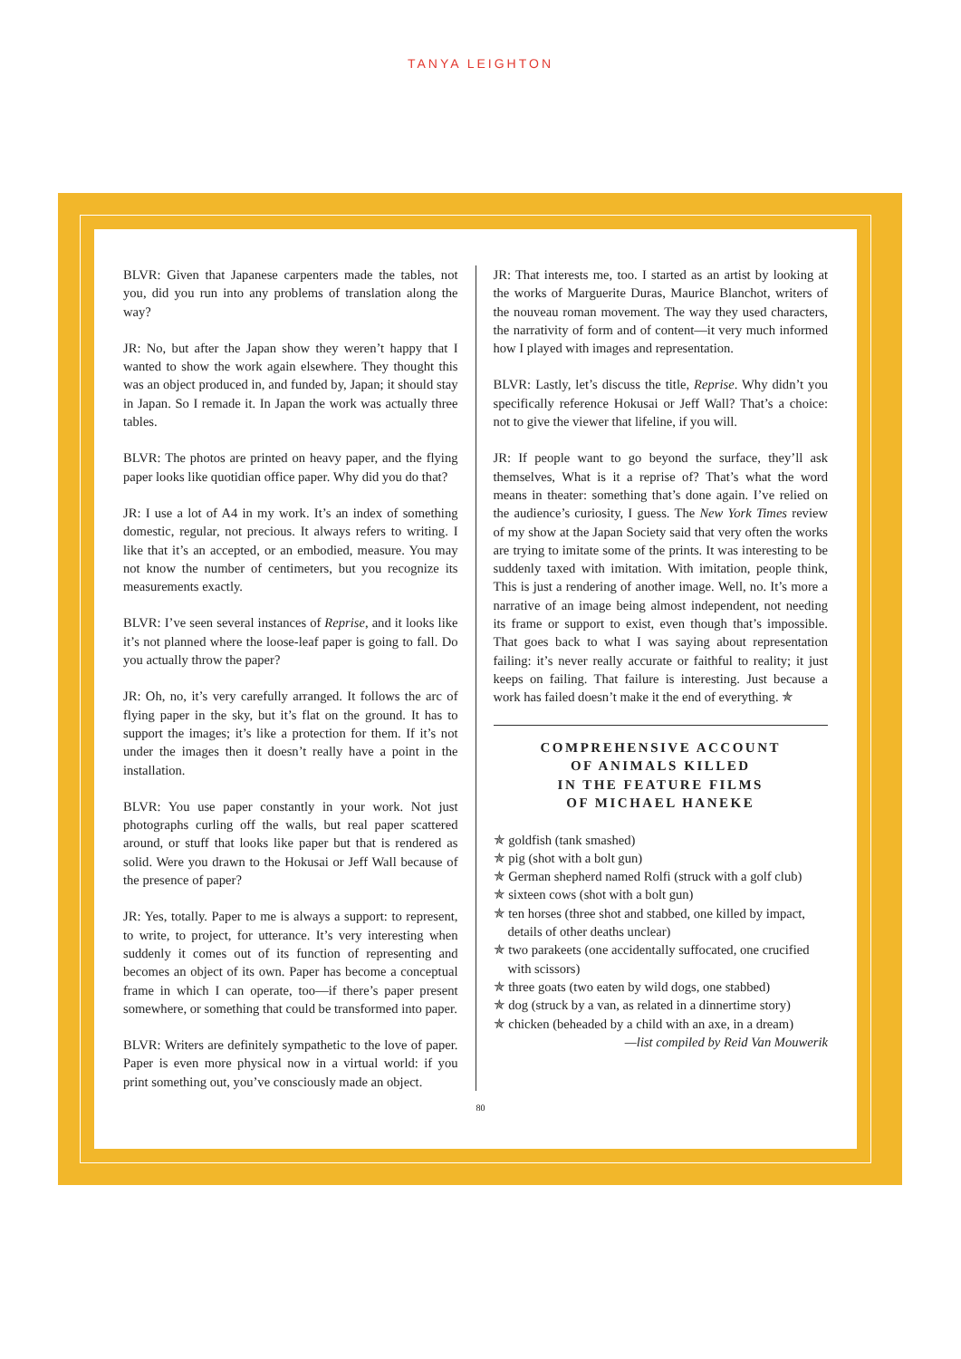TANYA LEIGHTON
BLVR: Given that Japanese carpenters made the tables, not you, did you run into any problems of translation along the way?
JR: No, but after the Japan show they weren’t happy that I wanted to show the work again elsewhere. They thought this was an object produced in, and funded by, Japan; it should stay in Japan. So I remade it. In Japan the work was actually three tables.
BLVR: The photos are printed on heavy paper, and the flying paper looks like quotidian office paper. Why did you do that?
JR: I use a lot of A4 in my work. It’s an index of something domestic, regular, not precious. It always refers to writing. I like that it’s an accepted, or an embodied, measure. You may not know the number of centimeters, but you recognize its measurements exactly.
BLVR: I’ve seen several instances of Reprise, and it looks like it’s not planned where the loose-leaf paper is going to fall. Do you actually throw the paper?
JR: Oh, no, it’s very carefully arranged. It follows the arc of flying paper in the sky, but it’s flat on the ground. It has to support the images; it’s like a protection for them. If it’s not under the images then it doesn’t really have a point in the installation.
BLVR: You use paper constantly in your work. Not just photographs curling off the walls, but real paper scattered around, or stuff that looks like paper but that is rendered as solid. Were you drawn to the Hokusai or Jeff Wall because of the presence of paper?
JR: Yes, totally. Paper to me is always a support: to represent, to write, to project, for utterance. It’s very interesting when suddenly it comes out of its function of representing and becomes an object of its own. Paper has become a conceptual frame in which I can operate, too—if there’s paper present somewhere, or something that could be transformed into paper.
BLVR: Writers are definitely sympathetic to the love of paper. Paper is even more physical now in a virtual world: if you print something out, you’ve consciously made an object.
JR: That interests me, too. I started as an artist by looking at the works of Marguerite Duras, Maurice Blanchot, writers of the nouveau roman movement. The way they used characters, the narrativity of form and of content—it very much informed how I played with images and representation.
BLVR: Lastly, let’s discuss the title, Reprise. Why didn’t you specifically reference Hokusai or Jeff Wall? That’s a choice: not to give the viewer that lifeline, if you will.
JR: If people want to go beyond the surface, they’ll ask themselves, What is it a reprise of? That’s what the word means in theater: something that’s done again. I’ve relied on the audience’s curiosity, I guess. The New York Times review of my show at the Japan Society said that very often the works are trying to imitate some of the prints. It was interesting to be suddenly taxed with imitation. With imitation, people think, This is just a rendering of another image. Well, no. It’s more a narrative of an image being almost independent, not needing its frame or support to exist, even though that’s impossible. That goes back to what I was saying about representation failing: it’s never really accurate or faithful to reality; it just keeps on failing. That failure is interesting. Just because a work has failed doesn’t make it the end of everything. ✯
COMPREHENSIVE ACCOUNT
OF ANIMALS KILLED
IN THE FEATURE FILMS
OF MICHAEL HANEKE
✯ goldfish (tank smashed)
✯ pig (shot with a bolt gun)
✯ German shepherd named Rolfi (struck with a golf club)
✯ sixteen cows (shot with a bolt gun)
✯ ten horses (three shot and stabbed, one killed by impact, details of other deaths unclear)
✯ two parakeets (one accidentally suffocated, one crucified with scissors)
✯ three goats (two eaten by wild dogs, one stabbed)
✯ dog (struck by a van, as related in a dinnertime story)
✯ chicken (beheaded by a child with an axe, in a dream)
—list compiled by Reid Van Mouwerik
80